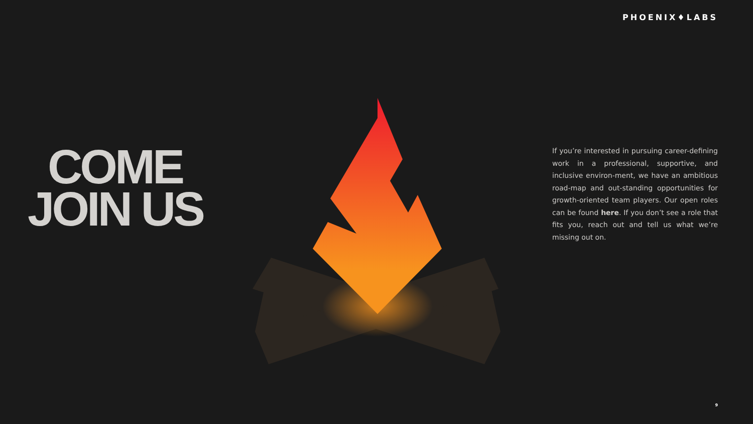PHOENIX♦LABS
COME
JOIN US
If you’re interested in pursuing career-defining work in a professional, supportive, and inclusive environ-ment, we have an ambitious road-map and out-standing opportunities for growth-oriented team players. Our open roles can be found here. If you don’t see a role that fits you, reach out and tell us what we’re missing out on.
9